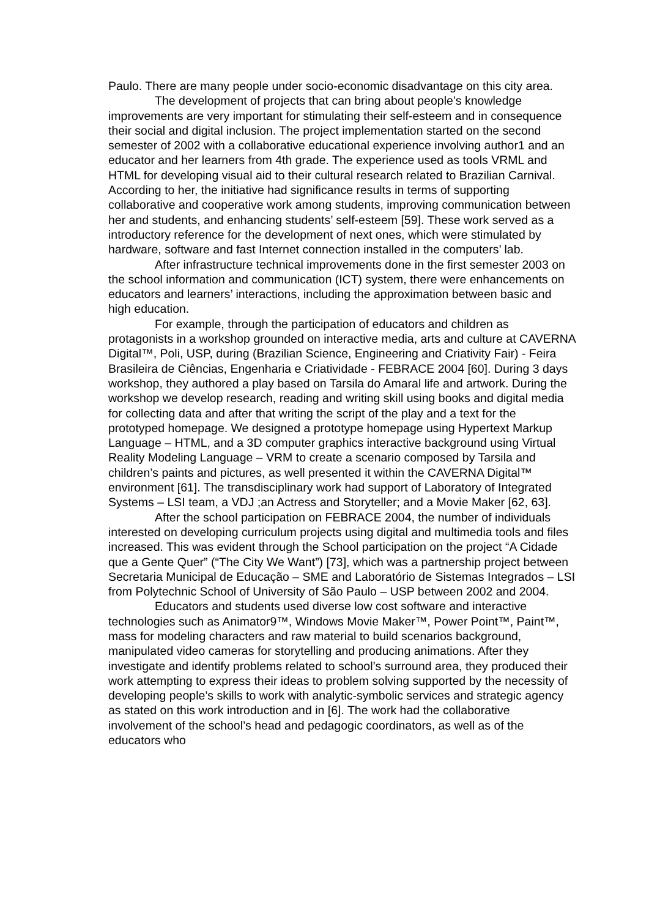Paulo. There are many people under socio-economic disadvantage on this city area.
The development of projects that can bring about people’s knowledge improvements are very important for stimulating their self-esteem and in consequence their social and digital inclusion. The project implementation started on the second semester of 2002 with a collaborative educational experience involving author1 and an educator and her learners from 4th grade. The experience used as tools VRML and HTML for developing visual aid to their cultural research related to Brazilian Carnival. According to her, the initiative had significance results in terms of supporting collaborative and cooperative work among students, improving communication between her and students, and enhancing students’ self-esteem [59]. These work served as a introductory reference for the development of next ones, which were stimulated by hardware, software and fast Internet connection installed in the computers’ lab.
After infrastructure technical improvements done in the first semester 2003 on the school information and communication (ICT) system, there were enhancements on educators and learners’ interactions, including the approximation between basic and high education.
For example, through the participation of educators and children as protagonists in a workshop grounded on interactive media, arts and culture at CAVERNA Digital™, Poli, USP, during (Brazilian Science, Engineering and Criativity Fair) - Feira Brasileira de Ciências, Engenharia e Criatividade - FEBRACE 2004 [60]. During 3 days workshop, they authored a play based on Tarsila do Amaral life and artwork. During the workshop we develop research, reading and writing skill using books and digital media for collecting data and after that writing the script of the play and a text for the prototyped homepage. We designed a prototype homepage using Hypertext Markup Language – HTML, and a 3D computer graphics interactive background using Virtual Reality Modeling Language – VRM to create a scenario composed by Tarsila and children’s paints and pictures, as well presented it within the CAVERNA Digital™ environment [61]. The transdisciplinary work had support of Laboratory of Integrated Systems – LSI team, a VDJ ;an Actress and Storyteller; and a Movie Maker [62, 63].
After the school participation on FEBRACE 2004, the number of individuals interested on developing curriculum projects using digital and multimedia tools and files increased. This was evident through the School participation on the project “A Cidade que a Gente Quer” (“The City We Want”) [73], which was a partnership project between Secretaria Municipal de Educação – SME and Laboratório de Sistemas Integrados – LSI from Polytechnic School of University of São Paulo – USP between 2002 and 2004.
Educators and students used diverse low cost software and interactive technologies such as Animator9™, Windows Movie Maker™, Power Point™, Paint™, mass for modeling characters and raw material to build scenarios background, manipulated video cameras for storytelling and producing animations. After they investigate and identify problems related to school’s surround area, they produced their work attempting to express their ideas to problem solving supported by the necessity of developing people’s skills to work with analytic-symbolic services and strategic agency as stated on this work introduction and in [6]. The work had the collaborative involvement of the school’s head and pedagogic coordinators, as well as of the educators who